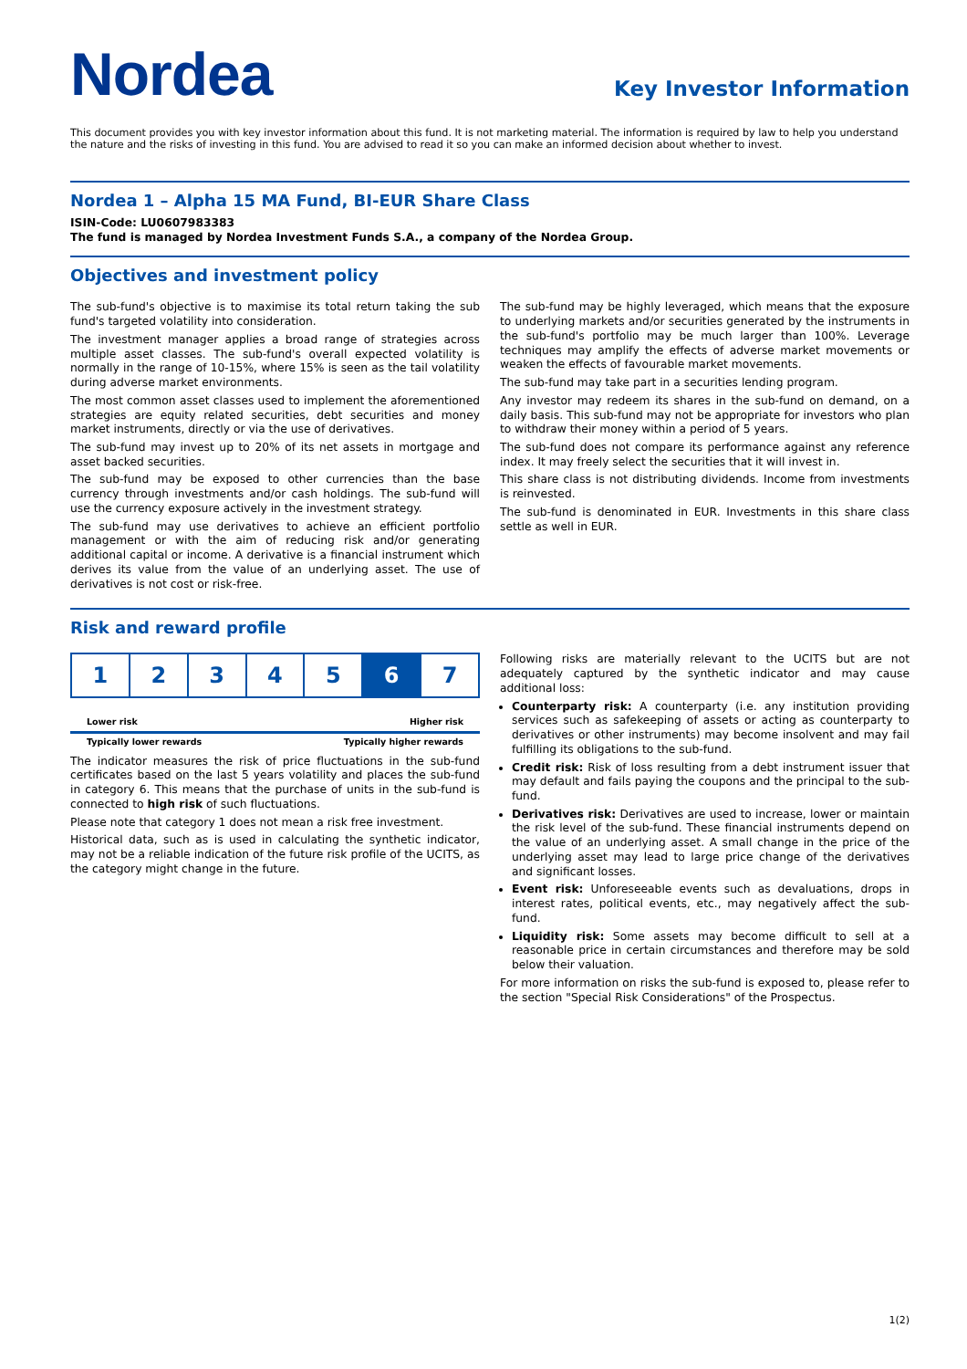Nordea
Key Investor Information
This document provides you with key investor information about this fund. It is not marketing material. The information is required by law to help you understand the nature and the risks of investing in this fund. You are advised to read it so you can make an informed decision about whether to invest.
Nordea 1 – Alpha 15 MA Fund, BI-EUR Share Class
ISIN-Code: LU0607983383
The fund is managed by Nordea Investment Funds S.A., a company of the Nordea Group.
Objectives and investment policy
The sub-fund's objective is to maximise its total return taking the sub fund's targeted volatility into consideration.
The investment manager applies a broad range of strategies across multiple asset classes. The sub-fund's overall expected volatility is normally in the range of 10-15%, where 15% is seen as the tail volatility during adverse market environments.
The most common asset classes used to implement the aforementioned strategies are equity related securities, debt securities and money market instruments, directly or via the use of derivatives.
The sub-fund may invest up to 20% of its net assets in mortgage and asset backed securities.
The sub-fund may be exposed to other currencies than the base currency through investments and/or cash holdings. The sub-fund will use the currency exposure actively in the investment strategy.
The sub-fund may use derivatives to achieve an efficient portfolio management or with the aim of reducing risk and/or generating additional capital or income. A derivative is a financial instrument which derives its value from the value of an underlying asset. The use of derivatives is not cost or risk-free.
The sub-fund may be highly leveraged, which means that the exposure to underlying markets and/or securities generated by the instruments in the sub-fund's portfolio may be much larger than 100%. Leverage techniques may amplify the effects of adverse market movements or weaken the effects of favourable market movements.
The sub-fund may take part in a securities lending program.
Any investor may redeem its shares in the sub-fund on demand, on a daily basis. This sub-fund may not be appropriate for investors who plan to withdraw their money within a period of 5 years.
The sub-fund does not compare its performance against any reference index. It may freely select the securities that it will invest in.
This share class is not distributing dividends. Income from investments is reinvested.
The sub-fund is denominated in EUR. Investments in this share class settle as well in EUR.
Risk and reward profile
| 1 | 2 | 3 | 4 | 5 | 6 | 7 |
Lower risk Higher risk
Typically lower rewards Typically higher rewards
The indicator measures the risk of price fluctuations in the sub-fund certificates based on the last 5 years volatility and places the sub-fund in category 6. This means that the purchase of units in the sub-fund is connected to high risk of such fluctuations.
Please note that category 1 does not mean a risk free investment.
Historical data, such as is used in calculating the synthetic indicator, may not be a reliable indication of the future risk profile of the UCITS, as the category might change in the future.
Following risks are materially relevant to the UCITS but are not adequately captured by the synthetic indicator and may cause additional loss:
Counterparty risk: A counterparty (i.e. any institution providing services such as safekeeping of assets or acting as counterparty to derivatives or other instruments) may become insolvent and may fail fulfilling its obligations to the sub-fund.
Credit risk: Risk of loss resulting from a debt instrument issuer that may default and fails paying the coupons and the principal to the sub-fund.
Derivatives risk: Derivatives are used to increase, lower or maintain the risk level of the sub-fund. These financial instruments depend on the value of an underlying asset. A small change in the price of the underlying asset may lead to large price change of the derivatives and significant losses.
Event risk: Unforeseeable events such as devaluations, drops in interest rates, political events, etc., may negatively affect the sub-fund.
Liquidity risk: Some assets may become difficult to sell at a reasonable price in certain circumstances and therefore may be sold below their valuation.
For more information on risks the sub-fund is exposed to, please refer to the section "Special Risk Considerations" of the Prospectus.
1(2)